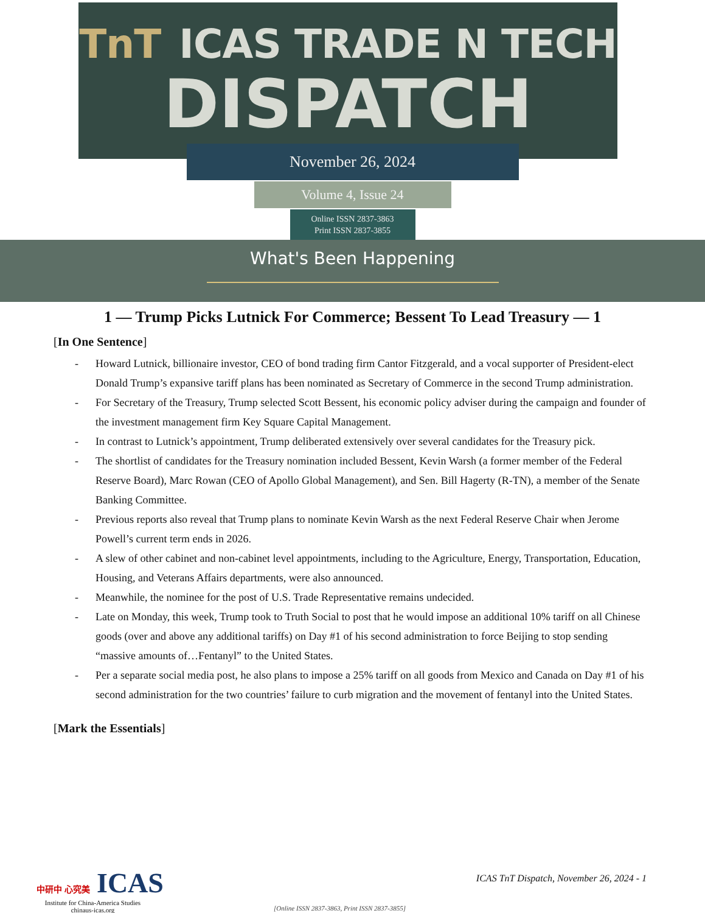TnT ICAS TRADE N TECH
DISPATCH
November 26, 2024
Volume 4, Issue 24
Online ISSN 2837-3863
Print ISSN 2837-3855
What's Been Happening
1 — Trump Picks Lutnick For Commerce; Bessent To Lead Treasury — 1
[In One Sentence]
- Howard Lutnick, billionaire investor, CEO of bond trading firm Cantor Fitzgerald, and a vocal supporter of President-elect Donald Trump’s expansive tariff plans has been nominated as Secretary of Commerce in the second Trump administration.
- For Secretary of the Treasury, Trump selected Scott Bessent, his economic policy adviser during the campaign and founder of the investment management firm Key Square Capital Management.
- In contrast to Lutnick’s appointment, Trump deliberated extensively over several candidates for the Treasury pick.
- The shortlist of candidates for the Treasury nomination included Bessent, Kevin Warsh (a former member of the Federal Reserve Board), Marc Rowan (CEO of Apollo Global Management), and Sen. Bill Hagerty (R-TN), a member of the Senate Banking Committee.
- Previous reports also reveal that Trump plans to nominate Kevin Warsh as the next Federal Reserve Chair when Jerome Powell’s current term ends in 2026.
- A slew of other cabinet and non-cabinet level appointments, including to the Agriculture, Energy, Transportation, Education, Housing, and Veterans Affairs departments, were also announced.
- Meanwhile, the nominee for the post of U.S. Trade Representative remains undecided.
- Late on Monday, this week, Trump took to Truth Social to post that he would impose an additional 10% tariff on all Chinese goods (over and above any additional tariffs) on Day #1 of his second administration to force Beijing to stop sending “massive amounts of…Fentanyl” to the United States.
- Per a separate social media post, he also plans to impose a 25% tariff on all goods from Mexico and Canada on Day #1 of his second administration for the two countries’ failure to curb migration and the movement of fentanyl into the United States.
[Mark the Essentials]
中研中 心究美 ICAS
Institute for China-America Studies
chinaus-icas.org
ICAS TnT Dispatch, November 26, 2024 - 1
[Online ISSN 2837-3863, Print ISSN 2837-3855]